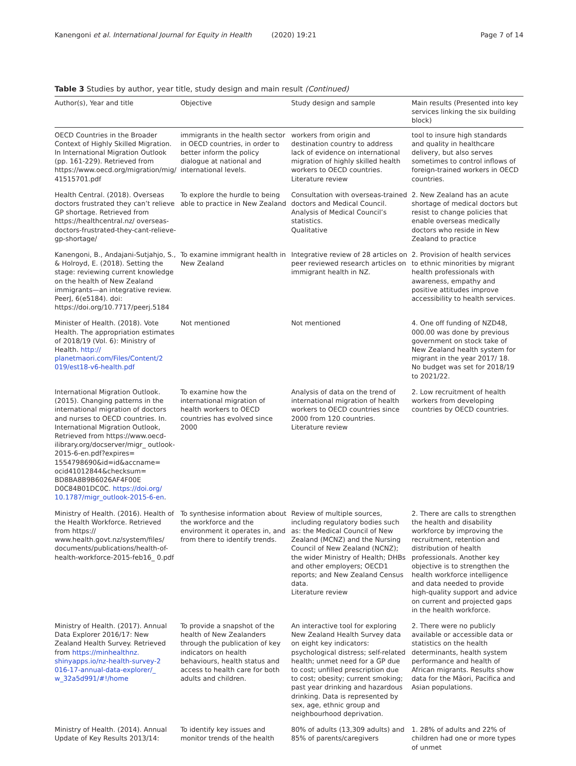Kanengoni et al. International Journal for Equity in Health (2020) 19:21 Page 7 of 14
Table 3 Studies by author, year title, study design and main result (Continued)
| Author(s), Year and title | Objective | Study design and sample | Main results (Presented into key services linking the six building block) |
| --- | --- | --- | --- |
| OECD Countries in the Broader Context of Highly Skilled Migration. In International Migration Outlook (pp. 161-229). Retrieved from https://www.oecd.org/migration/mig/ 41515701.pdf | immigrants in the health sector in OECD countries, in order to better inform the policy dialogue at national and international levels. | workers from origin and destination country to address lack of evidence on international migration of highly skilled health workers to OECD countries. Literature review | tool to insure high standards and quality in healthcare delivery, but also serves sometimes to control inflows of foreign-trained workers in OECD countries. |
| Health Central. (2018). Overseas doctors frustrated they can’t relieve GP shortage. Retrieved from https://healthcentral.nz/ overseas-doctors-frustrated-they-cant-relieve-gp-shortage/ | To explore the hurdle to being able to practice in New Zealand | Consultation with overseas-trained doctors and Medical Council. Analysis of Medical Council’s statistics. Qualitative | 2. New Zealand has an acute shortage of medical doctors but resist to change policies that enable overseas medically doctors who reside in New Zealand to practice |
| Kanengoni, B., Andajani-Sutjahjo, S., & Holroyd, E. (2018). Setting the stage: reviewing current knowledge on the health of New Zealand immigrants—an integrative review. PeerJ, 6(e5184). doi: https://doi.org/10.7717/peerj.5184 | To examine immigrant health in New Zealand | Integrative review of 28 articles on peer reviewed research articles on immigrant health in NZ. | 2. Provision of health services to ethnic minorities by migrant health professionals with awareness, empathy and positive attitudes improve accessibility to health services. |
| Minister of Health. (2018). Vote Health. The appropriation estimates of 2018/19 (Vol. 6): Ministry of Health. http:// planetmaori.com/Files/Content/2 019/est18-v6-health.pdf | Not mentioned | Not mentioned | 4. One off funding of NZD48, 000.00 was done by previous government on stock take of New Zealand health system for migrant in the year 2017/ 18. No budget was set for 2018/19 to 2021/22. |
| International Migration Outlook. (2015). Changing patterns in the international migration of doctors and nurses to OECD countries. In. International Migration Outlook, Retrieved from https://www.oecd-ilibrary.org/docserver/migr_ outlook-2015-6-en.pdf?expires= 1554798690&id=id&accname= ocid41012844&checksum= BD8BA8B9B6026AF4F00E D0C84B01DC0C. https://doi.org/ 10.1787/migr_outlook-2015-6-en . | To examine how the international migration of health workers to OECD countries has evolved since 2000 | Analysis of data on the trend of international migration of health workers to OECD countries since 2000 from 120 countries. Literature review | 2. Low recruitment of health workers from developing countries by OECD countries. |
| Ministry of Health. (2016). Health of the Health Workforce. Retrieved from https:// www.health.govt.nz/system/files/ documents/publications/health-of-health-workforce-2015-feb16_ 0.pdf | To synthesise information about the workforce and the environment it operates in, and from there to identify trends. | Review of multiple sources, including regulatory bodies such as: the Medical Council of New Zealand (MCNZ) and the Nursing Council of New Zealand (NCNZ); the wider Ministry of Health; DHBs and other employers; OECD1 reports; and New Zealand Census data. Literature review | 2. There are calls to strengthen the health and disability workforce by improving the recruitment, retention and distribution of health professionals. Another key objective is to strengthen the health workforce intelligence and data needed to provide high-quality support and advice on current and projected gaps in the health workforce. |
| Ministry of Health. (2017). Annual Data Explorer 2016/17: New Zealand Health Survey. Retrieved from https://minhealthnz. shinyapps.io/nz-health-survey-2 016-17-annual-data-explorer/_ w_32a5d991/#!/home | To provide a snapshot of the health of New Zealanders through the publication of key indicators on health behaviours, health status and access to health care for both adults and children. | An interactive tool for exploring New Zealand Health Survey data on eight key indicators: psychological distress; self-related health; unmet need for a GP due to cost; unfilled prescription due to cost; obesity; current smoking; past year drinking and hazardous drinking. Data is represented by sex, age, ethnic group and neighbourhood deprivation. | 2. There were no publicly available or accessible data or statistics on the health determinants, health system performance and health of African migrants. Results show data for the Māori, Pacifica and Asian populations. |
| Ministry of Health. (2014). Annual Update of Key Results 2013/14: | To identify key issues and monitor trends of the health | 80% of adults (13,309 adults) and 85% of parents/caregivers | 1. 28% of adults and 22% of children had one or more types of unmet |